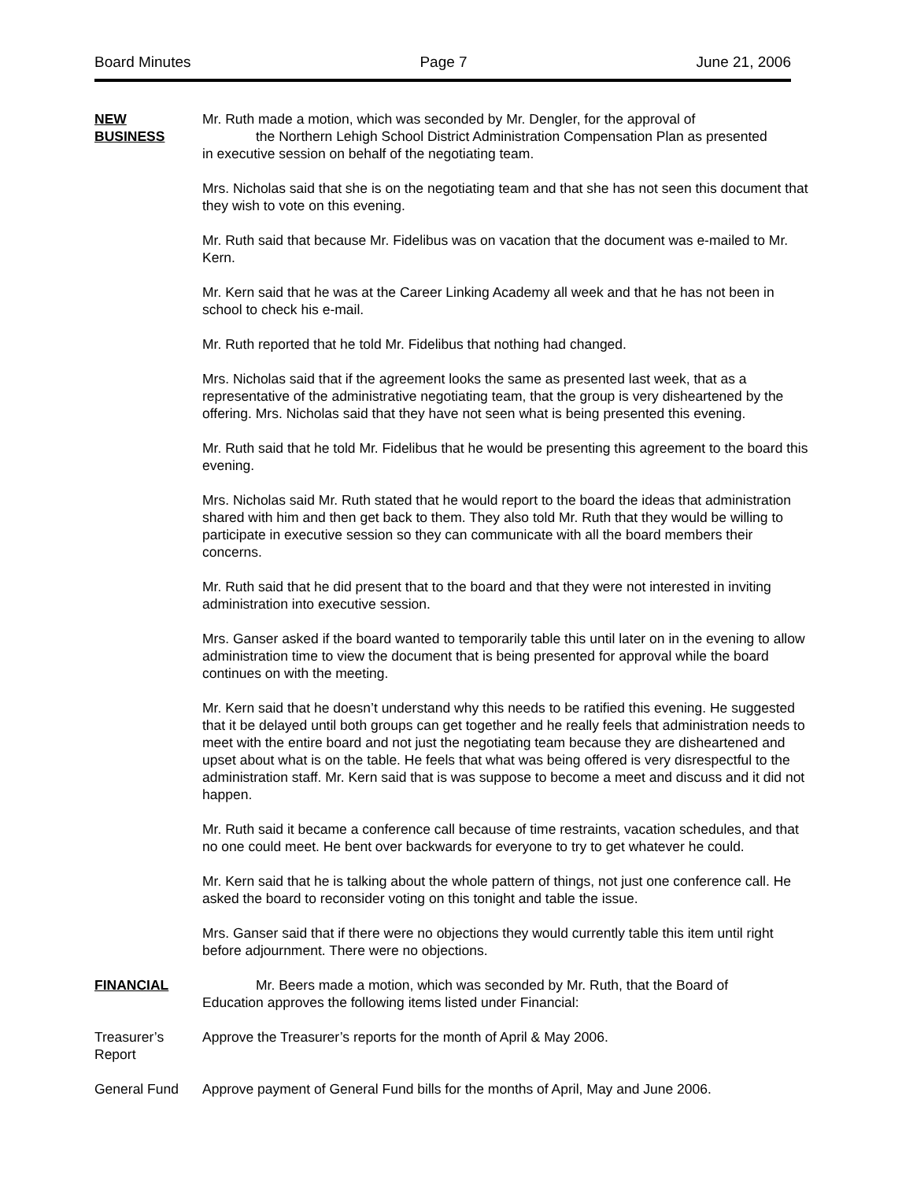Board Minutes Page 7 June 21, 2006
NEW
BUSINESS
Mr. Ruth made a motion, which was seconded by Mr. Dengler, for the approval of
the Northern Lehigh School District Administration Compensation Plan as presented
in executive session on behalf of the negotiating team.
Mrs. Nicholas said that she is on the negotiating team and that she has not seen this document that they wish to vote on this evening.
Mr. Ruth said that because Mr. Fidelibus was on vacation that the document was e-mailed to Mr. Kern.
Mr. Kern said that he was at the Career Linking Academy all week and that he has not been in school to check his e-mail.
Mr. Ruth reported that he told Mr. Fidelibus that nothing had changed.
Mrs. Nicholas said that if the agreement looks the same as presented last week, that as a representative of the administrative negotiating team, that the group is very disheartened by the offering. Mrs. Nicholas said that they have not seen what is being presented this evening.
Mr. Ruth said that he told Mr. Fidelibus that he would be presenting this agreement to the board this evening.
Mrs. Nicholas said Mr. Ruth stated that he would report to the board the ideas that administration shared with him and then get back to them. They also told Mr. Ruth that they would be willing to participate in executive session so they can communicate with all the board members their concerns.
Mr. Ruth said that he did present that to the board and that they were not interested in inviting administration into executive session.
Mrs. Ganser asked if the board wanted to temporarily table this until later on in the evening to allow administration time to view the document that is being presented for approval while the board continues on with the meeting.
Mr. Kern said that he doesn’t understand why this needs to be ratified this evening. He suggested that it be delayed until both groups can get together and he really feels that administration needs to meet with the entire board and not just the negotiating team because they are disheartened and upset about what is on the table. He feels that what was being offered is very disrespectful to the administration staff. Mr. Kern said that is was suppose to become a meet and discuss and it did not happen.
Mr. Ruth said it became a conference call because of time restraints, vacation schedules, and that no one could meet. He bent over backwards for everyone to try to get whatever he could.
Mr. Kern said that he is talking about the whole pattern of things, not just one conference call. He asked the board to reconsider voting on this tonight and table the issue.
Mrs. Ganser said that if there were no objections they would currently table this item until right before adjournment. There were no objections.
FINANCIAL Mr. Beers made a motion, which was seconded by Mr. Ruth, that the Board of
Education approves the following items listed under Financial:
Treasurer’s
Report
Approve the Treasurer’s reports for the month of April & May 2006.
General Fund Approve payment of General Fund bills for the months of April, May and June 2006.